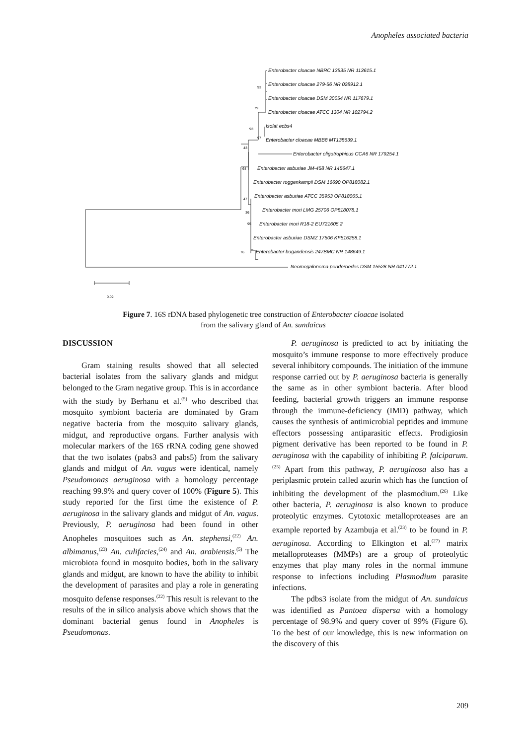Anopheles associated bacteria
Enterobacter cloacae NBRC 13535 NR 113615.1
Enterobacter cloacae 279-56 NR 028912.1
Enterobacter cloacae DSM 30054 NR 117679.1
Enterobacter cloacae ATCC 1304 NR 102794.2
Isolat ecbs4
Enterobacter cloacae MBB8 MT138639.1
Enterobacter oligotrophicus CCA6 NR 179254.1
Enterobacter asburiae JM-458 NR 145647.1
Enterobacter roggenkampii DSM 16690 OP818082.1
Enterobacter asburiae ATCC 35953 OP818065.1
Enterobacter mori LMG 25706 OP818078.1
Enterobacter mori R18-2 EU721605.2
Enterobacter asburiae DSMZ 17506 KF516258.1
Enterobacter bugandensis 247BMC NR 148649.1
Neomegalonema perideroedes DSM 15528 NR 041772.1
93
79
93
97
43
64
47
36
95
76
0.02
Figure 7. 16S rDNA based phylogenetic tree construction of Enterobacter cloacae isolated
from the salivary gland of An. sundaicus
DISCUSSION
Gram staining results showed that all selected bacterial isolates from the salivary glands and midgut belonged to the Gram negative group. This is in accordance with the study by Berhanu et al.<sup>(5)</sup> who described that mosquito symbiont bacteria are dominated by Gram negative bacteria from the mosquito salivary glands, midgut, and reproductive organs. Further analysis with molecular markers of the 16S rRNA coding gene showed that the two isolates (pabs3 and pabs5) from the salivary glands and midgut of An. vagus were identical, namely Pseudomonas aeruginosa with a homology percentage reaching 99.9% and query cover of 100% (Figure 5). This study reported for the first time the existence of P. aeruginosa in the salivary glands and midgut of An. vagus. Previously, P. aeruginosa had been found in other Anopheles mosquitoes such as An. stephensi,<sup>(22)</sup> An. albimanus,<sup>(23)</sup> An. culifacies,<sup>(24)</sup> and An. arabiensis.<sup>(5)</sup> The microbiota found in mosquito bodies, both in the salivary glands and midgut, are known to have the ability to inhibit the development of parasites and play a role in generating mosquito defense responses.<sup>(22)</sup> This result is relevant to the results of the in silico analysis above which shows that the dominant bacterial genus found in Anopheles is Pseudomonas.
P. aeruginosa is predicted to act by initiating the mosquito’s immune response to more effectively produce several inhibitory compounds. The initiation of the immune response carried out by P. aeruginosa bacteria is generally the same as in other symbiont bacteria. After blood feeding, bacterial growth triggers an immune response through the immune-deficiency (IMD) pathway, which causes the synthesis of antimicrobial peptides and immune effectors possessing antiparasitic effects. Prodigiosin pigment derivative has been reported to be found in P. aeruginosa with the capability of inhibiting P. falciparum.<sup>(25)</sup> Apart from this pathway, P. aeruginosa also has a periplasmic protein called azurin which has the function of inhibiting the development of the plasmodium.<sup>(26)</sup> Like other bacteria, P. aeruginosa is also known to produce proteolytic enzymes. Cytotoxic metalloproteases are an example reported by Azambuja et al.<sup>(23)</sup> to be found in P. aeruginosa. According to Elkington et al.<sup>(27)</sup> matrix metalloproteases (MMPs) are a group of proteolytic enzymes that play many roles in the normal immune response to infections including Plasmodium parasite infections.
The pdbs3 isolate from the midgut of An. sundaicus was identified as Pantoea dispersa with a homology percentage of 98.9% and query cover of 99% (Figure 6). To the best of our knowledge, this is new information on the discovery of this
209